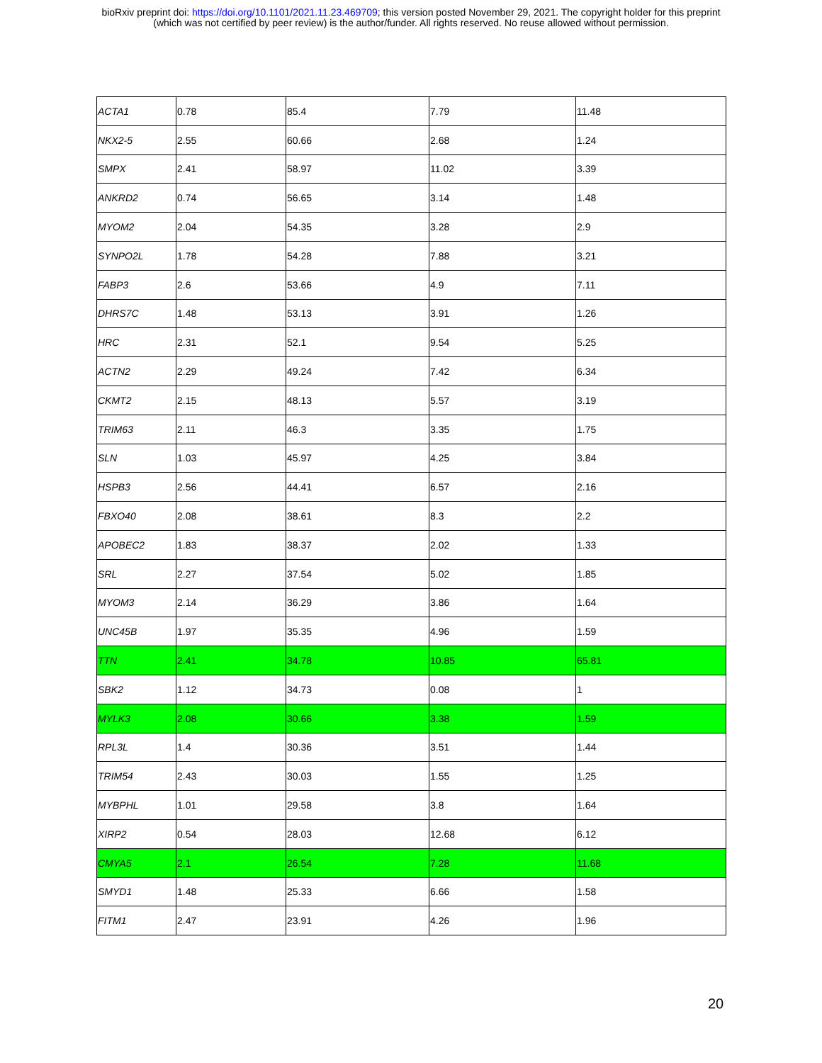bioRxiv preprint doi: https://doi.org/10.1101/2021.11.23.469709; this version posted November 29, 2021. The copyright holder for this preprint
(which was not certified by peer review) is the author/funder. All rights reserved. No reuse allowed without permission.
| ACTA1 | 0.78 | 85.4 | 7.79 | 11.48 |
| NKX2-5 | 2.55 | 60.66 | 2.68 | 1.24 |
| SMPX | 2.41 | 58.97 | 11.02 | 3.39 |
| ANKRD2 | 0.74 | 56.65 | 3.14 | 1.48 |
| MYOM2 | 2.04 | 54.35 | 3.28 | 2.9 |
| SYNPO2L | 1.78 | 54.28 | 7.88 | 3.21 |
| FABP3 | 2.6 | 53.66 | 4.9 | 7.11 |
| DHRS7C | 1.48 | 53.13 | 3.91 | 1.26 |
| HRC | 2.31 | 52.1 | 9.54 | 5.25 |
| ACTN2 | 2.29 | 49.24 | 7.42 | 6.34 |
| CKMT2 | 2.15 | 48.13 | 5.57 | 3.19 |
| TRIM63 | 2.11 | 46.3 | 3.35 | 1.75 |
| SLN | 1.03 | 45.97 | 4.25 | 3.84 |
| HSPB3 | 2.56 | 44.41 | 6.57 | 2.16 |
| FBXO40 | 2.08 | 38.61 | 8.3 | 2.2 |
| APOBEC2 | 1.83 | 38.37 | 2.02 | 1.33 |
| SRL | 2.27 | 37.54 | 5.02 | 1.85 |
| MYOM3 | 2.14 | 36.29 | 3.86 | 1.64 |
| UNC45B | 1.97 | 35.35 | 4.96 | 1.59 |
| TTN | 2.41 | 34.78 | 10.85 | 65.81 |
| SBK2 | 1.12 | 34.73 | 0.08 | 1 |
| MYLK3 | 2.08 | 30.66 | 3.38 | 1.59 |
| RPL3L | 1.4 | 30.36 | 3.51 | 1.44 |
| TRIM54 | 2.43 | 30.03 | 1.55 | 1.25 |
| MYBPHL | 1.01 | 29.58 | 3.8 | 1.64 |
| XIRP2 | 0.54 | 28.03 | 12.68 | 6.12 |
| CMYA5 | 2.1 | 26.54 | 7.28 | 11.68 |
| SMYD1 | 1.48 | 25.33 | 6.66 | 1.58 |
| FITM1 | 2.47 | 23.91 | 4.26 | 1.96 |
20